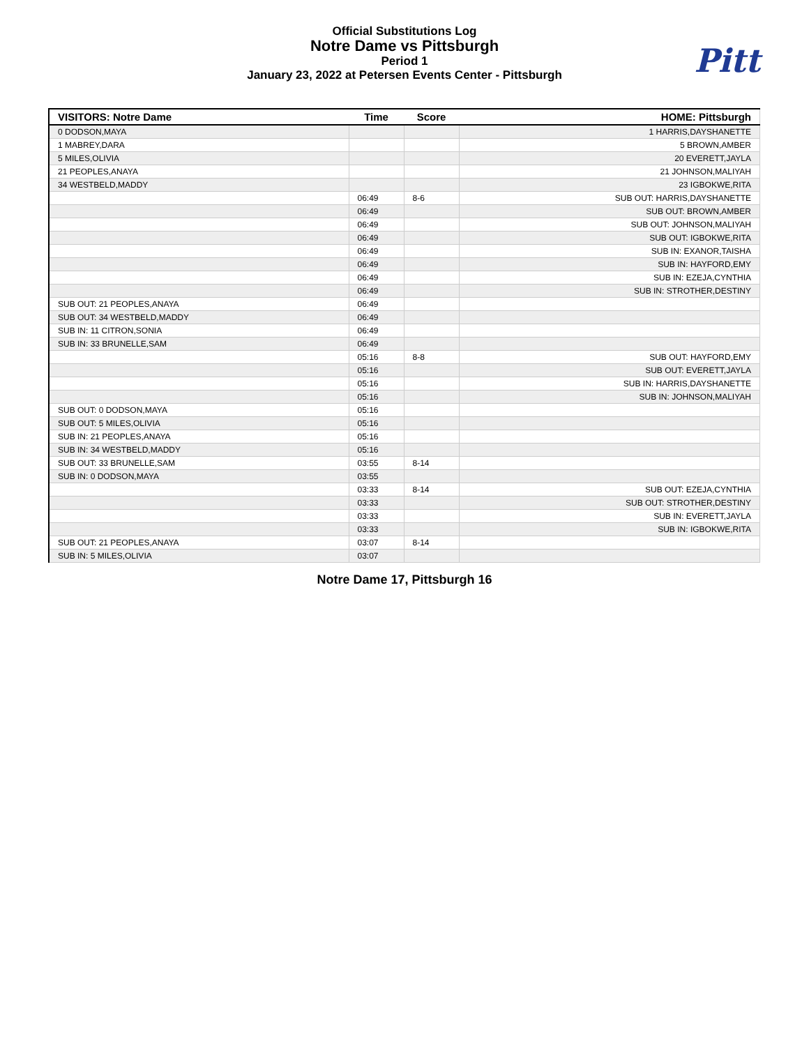Official Substitutions Log
Notre Dame vs Pittsburgh
Period 1
January 23, 2022 at Petersen Events Center - Pittsburgh
Pitt
| VISITORS: Notre Dame | Time | Score | HOME: Pittsburgh |
| --- | --- | --- | --- |
| 0 DODSON,MAYA | | | 1 HARRIS,DAYSHANETTE |
| 1 MABREY,DARA | | | 5 BROWN,AMBER |
| 5 MILES,OLIVIA | | | 20 EVERETT,JAYLA |
| 21 PEOPLES,ANAYA | | | 21 JOHNSON,MALIYAH |
| 34 WESTBELD,MADDY | | | 23 IGBOKWE,RITA |
| | 06:49 | 8-6 | SUB OUT: HARRIS,DAYSHANETTE |
| | 06:49 | | SUB OUT: BROWN,AMBER |
| | 06:49 | | SUB OUT: JOHNSON,MALIYAH |
| | 06:49 | | SUB OUT: IGBOKWE,RITA |
| | 06:49 | | SUB IN: EXANOR,TAISHA |
| | 06:49 | | SUB IN: HAYFORD,EMY |
| | 06:49 | | SUB IN: EZEJA,CYNTHIA |
| | 06:49 | | SUB IN: STROTHER,DESTINY |
| SUB OUT: 21 PEOPLES,ANAYA | 06:49 | | |
| SUB OUT: 34 WESTBELD,MADDY | 06:49 | | |
| SUB IN: 11 CITRON,SONIA | 06:49 | | |
| SUB IN: 33 BRUNELLE,SAM | 06:49 | | |
| | 05:16 | 8-8 | SUB OUT: HAYFORD,EMY |
| | 05:16 | | SUB OUT: EVERETT,JAYLA |
| | 05:16 | | SUB IN: HARRIS,DAYSHANETTE |
| | 05:16 | | SUB IN: JOHNSON,MALIYAH |
| SUB OUT: 0 DODSON,MAYA | 05:16 | | |
| SUB OUT: 5 MILES,OLIVIA | 05:16 | | |
| SUB IN: 21 PEOPLES,ANAYA | 05:16 | | |
| SUB IN: 34 WESTBELD,MADDY | 05:16 | | |
| SUB OUT: 33 BRUNELLE,SAM | 03:55 | 8-14 | |
| SUB IN: 0 DODSON,MAYA | 03:55 | | |
| | 03:33 | 8-14 | SUB OUT: EZEJA,CYNTHIA |
| | 03:33 | | SUB OUT: STROTHER,DESTINY |
| | 03:33 | | SUB IN: EVERETT,JAYLA |
| | 03:33 | | SUB IN: IGBOKWE,RITA |
| SUB OUT: 21 PEOPLES,ANAYA | 03:07 | 8-14 | |
| SUB IN: 5 MILES,OLIVIA | 03:07 | | |
Notre Dame 17, Pittsburgh 16